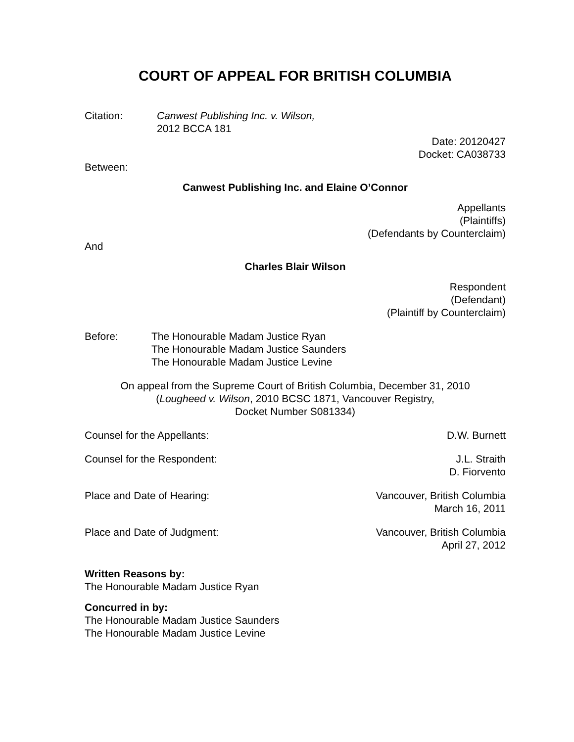COURT OF APPEAL FOR BRITISH COLUMBIA
Citation: Canwest Publishing Inc. v. Wilson,
2012 BCCA 181
Date: 20120427
Docket: CA038733
Between:
Canwest Publishing Inc. and Elaine O’Connor
Appellants
(Plaintiffs)
(Defendants by Counterclaim)
And
Charles Blair Wilson
Respondent
(Defendant)
(Plaintiff by Counterclaim)
Before: The Honourable Madam Justice Ryan
The Honourable Madam Justice Saunders
The Honourable Madam Justice Levine
On appeal from the Supreme Court of British Columbia, December 31, 2010
(Lougheed v. Wilson, 2010 BCSC 1871, Vancouver Registry,
Docket Number S081334)
Counsel for the Appellants: D.W. Burnett
Counsel for the Respondent: J.L. Straith
D. Fiorvento
Place and Date of Hearing: Vancouver, British Columbia
March 16, 2011
Place and Date of Judgment: Vancouver, British Columbia
April 27, 2012
Written Reasons by:
The Honourable Madam Justice Ryan
Concurred in by:
The Honourable Madam Justice Saunders
The Honourable Madam Justice Levine